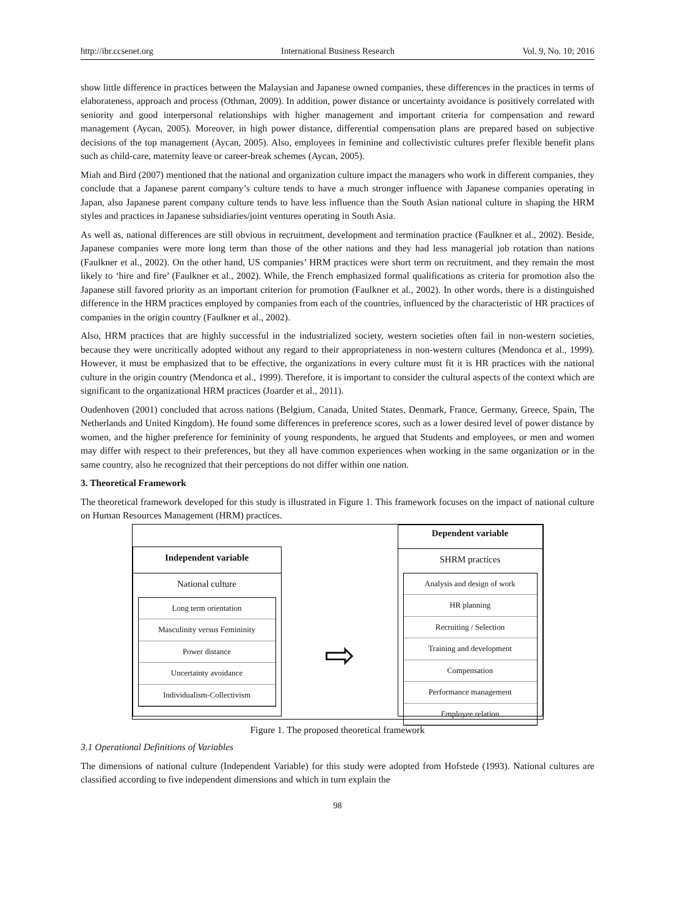http://ibr.ccsenet.org International Business Research Vol. 9, No. 10; 2016
show little difference in practices between the Malaysian and Japanese owned companies, these differences in the practices in terms of elaborateness, approach and process (Othman, 2009). In addition, power distance or uncertainty avoidance is positively correlated with seniority and good interpersonal relationships with higher management and important criteria for compensation and reward management (Aycan, 2005). Moreover, in high power distance, differential compensation plans are prepared based on subjective decisions of the top management (Aycan, 2005). Also, employees in feminine and collectivistic cultures prefer flexible benefit plans such as child-care, maternity leave or career-break schemes (Aycan, 2005).
Miah and Bird (2007) mentioned that the national and organization culture impact the managers who work in different companies, they conclude that a Japanese parent company’s culture tends to have a much stronger influence with Japanese companies operating in Japan, also Japanese parent company culture tends to have less influence than the South Asian national culture in shaping the HRM styles and practices in Japanese subsidiaries/joint ventures operating in South Asia.
As well as, national differences are still obvious in recruitment, development and termination practice (Faulkner et al., 2002). Beside, Japanese companies were more long term than those of the other nations and they had less managerial job rotation than nations (Faulkner et al., 2002). On the other hand, US companies’ HRM practices were short term on recruitment, and they remain the most likely to ‘hire and fire’ (Faulkner et al., 2002). While, the French emphasized formal qualifications as criteria for promotion also the Japanese still favored priority as an important criterion for promotion (Faulkner et al., 2002). In other words, there is a distinguished difference in the HRM practices employed by companies from each of the countries, influenced by the characteristic of HR practices of companies in the origin country (Faulkner et al., 2002).
Also, HRM practices that are highly successful in the industrialized society, western societies often fail in non-western societies, because they were uncritically adopted without any regard to their appropriateness in non-western cultures (Mendonca et al., 1999). However, it must be emphasized that to be effective, the organizations in every culture must fit it is HR practices with the national culture in the origin country (Mendonca et al., 1999). Therefore, it is important to consider the cultural aspects of the context which are significant to the organizational HRM practices (Joarder et al., 2011).
Oudenhoven (2001) concluded that across nations (Belgium, Canada, United States, Denmark, France, Germany, Greece, Spain, The Netherlands and United Kingdom). He found some differences in preference scores, such as a lower desired level of power distance by women, and the higher preference for femininity of young respondents, he argued that Students and employees, or men and women may differ with respect to their preferences, but they all have common experiences when working in the same organization or in the same country, also he recognized that their perceptions do not differ within one nation.
3. Theoretical Framework
The theoretical framework developed for this study is illustrated in Figure 1. This framework focuses on the impact of national culture on Human Resources Management (HRM) practices.
Independent variable
National culture
Long term orientation
Masculinity versus Femininity
Power distance
Uncertainty avoidance
Individualism-Collectivism
⇨
Dependent variable
SHRM practices
Analysis and design of work
HR planning
Recruiting / Selection
Training and development
Compensation
Performance management
Employee relation
Figure 1. The proposed theoretical framework
3.1 Operational Definitions of Variables
The dimensions of national culture (Independent Variable) for this study were adopted from Hofstede (1993). National cultures are classified according to five independent dimensions and which in turn explain the
98